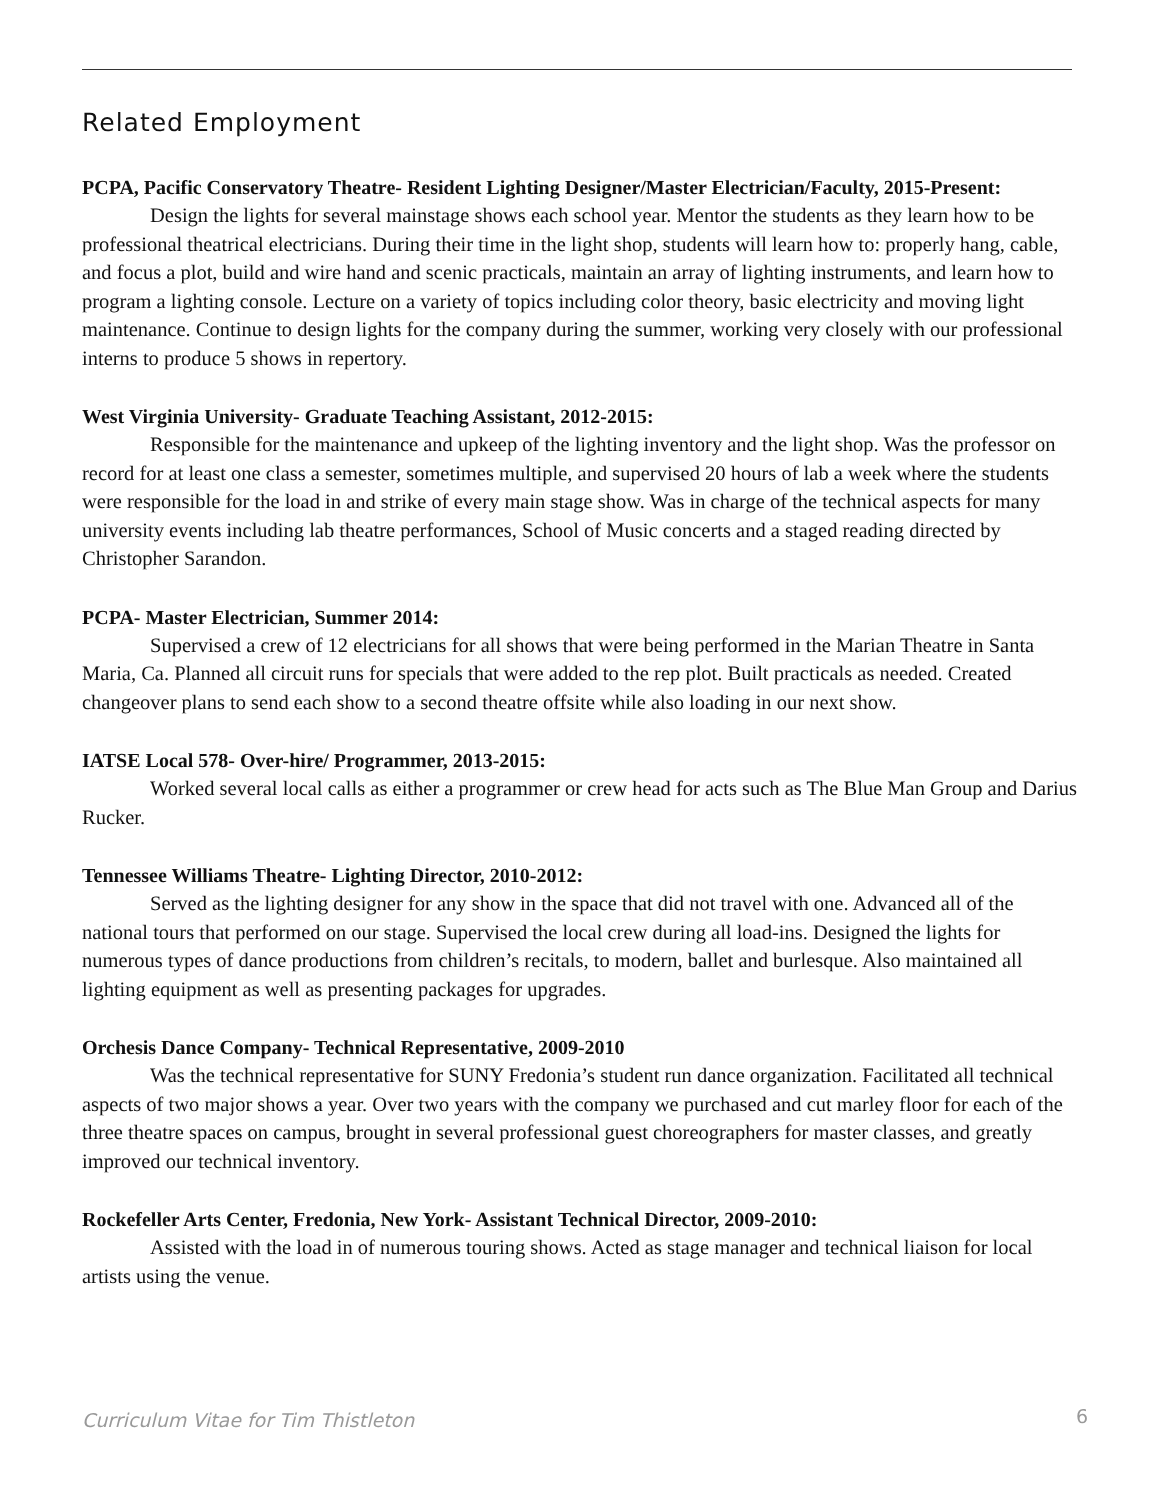Related Employment
PCPA, Pacific Conservatory Theatre- Resident Lighting Designer/Master Electrician/Faculty, 2015-Present:
Design the lights for several mainstage shows each school year. Mentor the students as they learn how to be professional theatrical electricians. During their time in the light shop, students will learn how to: properly hang, cable, and focus a plot, build and wire hand and scenic practicals, maintain an array of lighting instruments, and learn how to program a lighting console. Lecture on a variety of topics including color theory, basic electricity and moving light maintenance. Continue to design lights for the company during the summer, working very closely with our professional interns to produce 5 shows in repertory.
West Virginia University- Graduate Teaching Assistant, 2012-2015:
Responsible for the maintenance and upkeep of the lighting inventory and the light shop. Was the professor on record for at least one class a semester, sometimes multiple, and supervised 20 hours of lab a week where the students were responsible for the load in and strike of every main stage show. Was in charge of the technical aspects for many university events including lab theatre performances, School of Music concerts and a staged reading directed by Christopher Sarandon.
PCPA- Master Electrician, Summer 2014:
Supervised a crew of 12 electricians for all shows that were being performed in the Marian Theatre in Santa Maria, Ca. Planned all circuit runs for specials that were added to the rep plot. Built practicals as needed. Created changeover plans to send each show to a second theatre offsite while also loading in our next show.
IATSE Local 578- Over-hire/ Programmer, 2013-2015:
Worked several local calls as either a programmer or crew head for acts such as The Blue Man Group and Darius Rucker.
Tennessee Williams Theatre- Lighting Director, 2010-2012:
Served as the lighting designer for any show in the space that did not travel with one. Advanced all of the national tours that performed on our stage. Supervised the local crew during all load-ins. Designed the lights for numerous types of dance productions from children’s recitals, to modern, ballet and burlesque. Also maintained all lighting equipment as well as presenting packages for upgrades.
Orchesis Dance Company- Technical Representative, 2009-2010
Was the technical representative for SUNY Fredonia’s student run dance organization. Facilitated all technical aspects of two major shows a year. Over two years with the company we purchased and cut marley floor for each of the three theatre spaces on campus, brought in several professional guest choreographers for master classes, and greatly improved our technical inventory.
Rockefeller Arts Center, Fredonia, New York- Assistant Technical Director, 2009-2010:
Assisted with the load in of numerous touring shows. Acted as stage manager and technical liaison for local artists using the venue.
Curriculum Vitae for Tim Thistleton 6